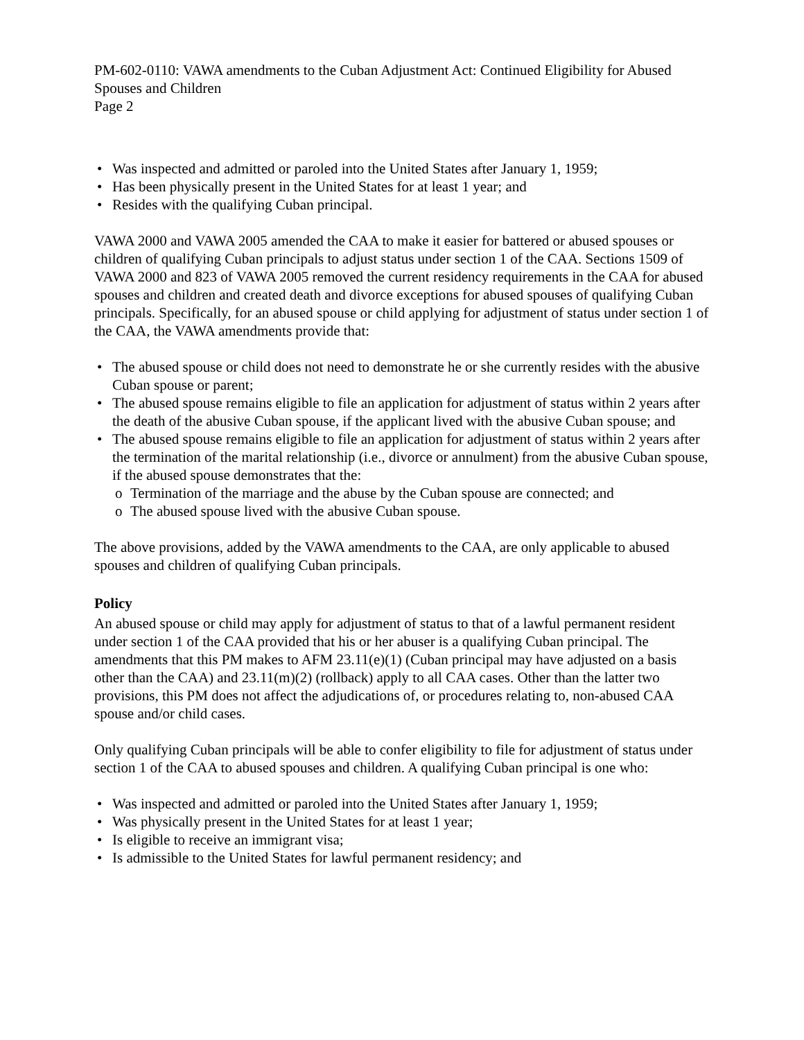PM-602-0110: VAWA amendments to the Cuban Adjustment Act: Continued Eligibility for Abused Spouses and Children
Page 2
• Was inspected and admitted or paroled into the United States after January 1, 1959;
• Has been physically present in the United States for at least 1 year; and
• Resides with the qualifying Cuban principal.
VAWA 2000 and VAWA 2005 amended the CAA to make it easier for battered or abused spouses or children of qualifying Cuban principals to adjust status under section 1 of the CAA. Sections 1509 of VAWA 2000 and 823 of VAWA 2005 removed the current residency requirements in the CAA for abused spouses and children and created death and divorce exceptions for abused spouses of qualifying Cuban principals. Specifically, for an abused spouse or child applying for adjustment of status under section 1 of the CAA, the VAWA amendments provide that:
• The abused spouse or child does not need to demonstrate he or she currently resides with the abusive Cuban spouse or parent;
• The abused spouse remains eligible to file an application for adjustment of status within 2 years after the death of the abusive Cuban spouse, if the applicant lived with the abusive Cuban spouse; and
• The abused spouse remains eligible to file an application for adjustment of status within 2 years after the termination of the marital relationship (i.e., divorce or annulment) from the abusive Cuban spouse, if the abused spouse demonstrates that the:
o Termination of the marriage and the abuse by the Cuban spouse are connected; and
o The abused spouse lived with the abusive Cuban spouse.
The above provisions, added by the VAWA amendments to the CAA, are only applicable to abused spouses and children of qualifying Cuban principals.
Policy
An abused spouse or child may apply for adjustment of status to that of a lawful permanent resident under section 1 of the CAA provided that his or her abuser is a qualifying Cuban principal. The amendments that this PM makes to AFM 23.11(e)(1) (Cuban principal may have adjusted on a basis other than the CAA) and 23.11(m)(2) (rollback) apply to all CAA cases. Other than the latter two provisions, this PM does not affect the adjudications of, or procedures relating to, non-abused CAA spouse and/or child cases.
Only qualifying Cuban principals will be able to confer eligibility to file for adjustment of status under section 1 of the CAA to abused spouses and children. A qualifying Cuban principal is one who:
• Was inspected and admitted or paroled into the United States after January 1, 1959;
• Was physically present in the United States for at least 1 year;
• Is eligible to receive an immigrant visa;
• Is admissible to the United States for lawful permanent residency; and